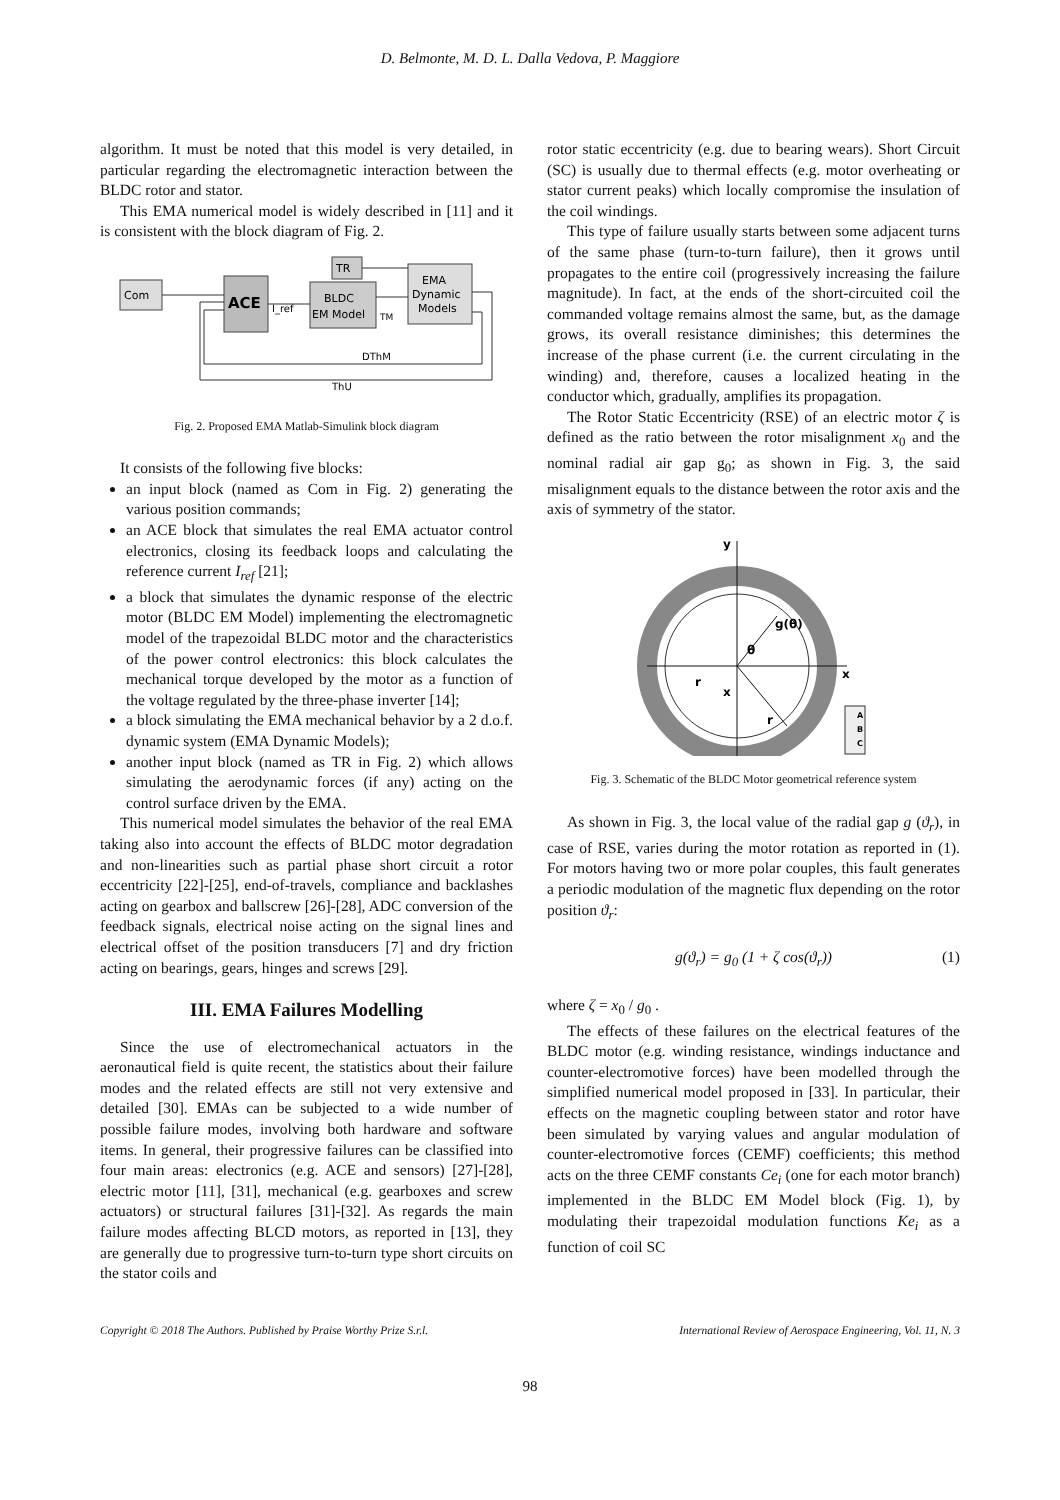D. Belmonte, M. D. L. Dalla Vedova, P. Maggiore
algorithm. It must be noted that this model is very detailed, in particular regarding the electromagnetic interaction between the BLDC rotor and stator.
This EMA numerical model is widely described in [11] and it is consistent with the block diagram of Fig. 2.
Com
ACE
I_ref
BLDC
EM Model
TR
EMA
Dynamic
Models
TM
DThM
ThU
Fig. 2. Proposed EMA Matlab-Simulink block diagram
It consists of the following five blocks:
an input block (named as Com in Fig. 2) generating the various position commands;
an ACE block that simulates the real EMA actuator control electronics, closing its feedback loops and calculating the reference current I<sub>ref</sub> [21];
a block that simulates the dynamic response of the electric motor (BLDC EM Model) implementing the electromagnetic model of the trapezoidal BLDC motor and the characteristics of the power control electronics: this block calculates the mechanical torque developed by the motor as a function of the voltage regulated by the three-phase inverter [14];
a block simulating the EMA mechanical behavior by a 2 d.o.f. dynamic system (EMA Dynamic Models);
another input block (named as TR in Fig. 2) which allows simulating the aerodynamic forces (if any) acting on the control surface driven by the EMA.
This numerical model simulates the behavior of the real EMA taking also into account the effects of BLDC motor degradation and non-linearities such as partial phase short circuit a rotor eccentricity [22]-[25], end-of-travels, compliance and backlashes acting on gearbox and ballscrew [26]-[28], ADC conversion of the feedback signals, electrical noise acting on the signal lines and electrical offset of the position transducers [7] and dry friction acting on bearings, gears, hinges and screws [29].
III. EMA Failures Modelling
Since the use of electromechanical actuators in the aeronautical field is quite recent, the statistics about their failure modes and the related effects are still not very extensive and detailed [30]. EMAs can be subjected to a wide number of possible failure modes, involving both hardware and software items. In general, their progressive failures can be classified into four main areas: electronics (e.g. ACE and sensors) [27]-[28], electric motor [11], [31], mechanical (e.g. gearboxes and screw actuators) or structural failures [31]-[32]. As regards the main failure modes affecting BLCD motors, as reported in [13], they are generally due to progressive turn-to-turn type short circuits on the stator coils and
rotor static eccentricity (e.g. due to bearing wears). Short Circuit (SC) is usually due to thermal effects (e.g. motor overheating or stator current peaks) which locally compromise the insulation of the coil windings.
This type of failure usually starts between some adjacent turns of the same phase (turn-to-turn failure), then it grows until propagates to the entire coil (progressively increasing the failure magnitude). In fact, at the ends of the short-circuited coil the commanded voltage remains almost the same, but, as the damage grows, its overall resistance diminishes; this determines the increase of the phase current (i.e. the current circulating in the winding) and, therefore, causes a localized heating in the conductor which, gradually, amplifies its propagation.
The Rotor Static Eccentricity (RSE) of an electric motor ζ is defined as the ratio between the rotor misalignment x<sub>0</sub> and the nominal radial air gap g<sub>0</sub>; as shown in Fig. 3, the said misalignment equals to the distance between the rotor axis and the axis of symmetry of the stator.
y
x
g(θ)
θ
r
x
r
A
B
C
Fig. 3. Schematic of the BLDC Motor geometrical reference system
As shown in Fig. 3, the local value of the radial gap g (ϑ<sub>r</sub>), in case of RSE, varies during the motor rotation as reported in (1). For motors having two or more polar couples, this fault generates a periodic modulation of the magnetic flux depending on the rotor position ϑ<sub>r</sub>:
g(ϑ<sub>r</sub>) = g<sub>0</sub> (1 + ζ cos(ϑ<sub>r</sub>)) (1)
where ζ = x<sub>0</sub> / g<sub>0</sub> .
The effects of these failures on the electrical features of the BLDC motor (e.g. winding resistance, windings inductance and counter-electromotive forces) have been modelled through the simplified numerical model proposed in [33]. In particular, their effects on the magnetic coupling between stator and rotor have been simulated by varying values and angular modulation of counter-electromotive forces (CEMF) coefficients; this method acts on the three CEMF constants Ce<sub>i</sub> (one for each motor branch) implemented in the BLDC EM Model block (Fig. 1), by modulating their trapezoidal modulation functions Ke<sub>i</sub> as a function of coil SC
Copyright © 2018 The Authors. Published by Praise Worthy Prize S.r.l. International Review of Aerospace Engineering, Vol. 11, N. 3
98